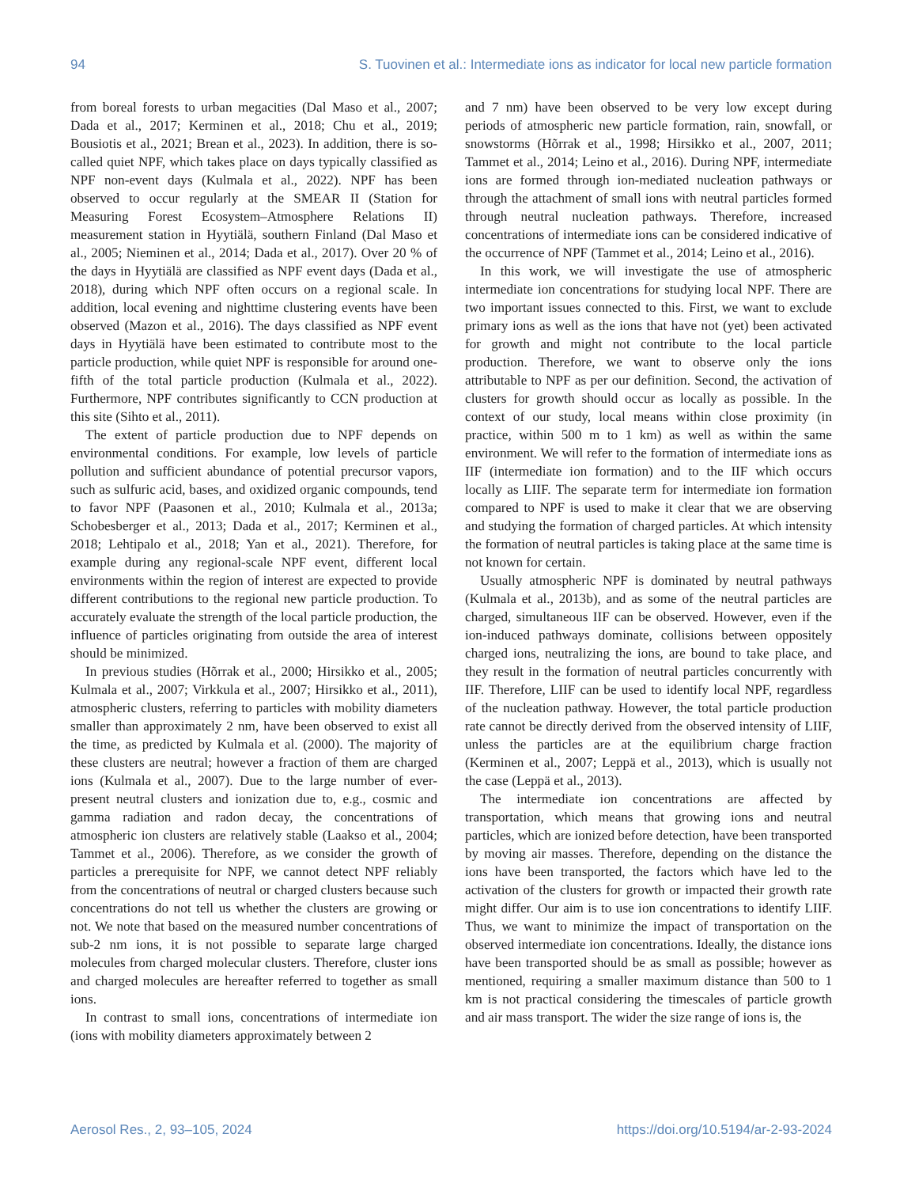94 S. Tuovinen et al.: Intermediate ions as indicator for local new particle formation
from boreal forests to urban megacities (Dal Maso et al., 2007; Dada et al., 2017; Kerminen et al., 2018; Chu et al., 2019; Bousiotis et al., 2021; Brean et al., 2023). In addition, there is so-called quiet NPF, which takes place on days typically classified as NPF non-event days (Kulmala et al., 2022). NPF has been observed to occur regularly at the SMEAR II (Station for Measuring Forest Ecosystem–Atmosphere Relations II) measurement station in Hyytiälä, southern Finland (Dal Maso et al., 2005; Nieminen et al., 2014; Dada et al., 2017). Over 20 % of the days in Hyytiälä are classified as NPF event days (Dada et al., 2018), during which NPF often occurs on a regional scale. In addition, local evening and nighttime clustering events have been observed (Mazon et al., 2016). The days classified as NPF event days in Hyytiälä have been estimated to contribute most to the particle production, while quiet NPF is responsible for around one-fifth of the total particle production (Kulmala et al., 2022). Furthermore, NPF contributes significantly to CCN production at this site (Sihto et al., 2011).
The extent of particle production due to NPF depends on environmental conditions. For example, low levels of particle pollution and sufficient abundance of potential precursor vapors, such as sulfuric acid, bases, and oxidized organic compounds, tend to favor NPF (Paasonen et al., 2010; Kulmala et al., 2013a; Schobesberger et al., 2013; Dada et al., 2017; Kerminen et al., 2018; Lehtipalo et al., 2018; Yan et al., 2021). Therefore, for example during any regional-scale NPF event, different local environments within the region of interest are expected to provide different contributions to the regional new particle production. To accurately evaluate the strength of the local particle production, the influence of particles originating from outside the area of interest should be minimized.
In previous studies (Hõrrak et al., 2000; Hirsikko et al., 2005; Kulmala et al., 2007; Virkkula et al., 2007; Hirsikko et al., 2011), atmospheric clusters, referring to particles with mobility diameters smaller than approximately 2 nm, have been observed to exist all the time, as predicted by Kulmala et al. (2000). The majority of these clusters are neutral; however a fraction of them are charged ions (Kulmala et al., 2007). Due to the large number of ever-present neutral clusters and ionization due to, e.g., cosmic and gamma radiation and radon decay, the concentrations of atmospheric ion clusters are relatively stable (Laakso et al., 2004; Tammet et al., 2006). Therefore, as we consider the growth of particles a prerequisite for NPF, we cannot detect NPF reliably from the concentrations of neutral or charged clusters because such concentrations do not tell us whether the clusters are growing or not. We note that based on the measured number concentrations of sub-2 nm ions, it is not possible to separate large charged molecules from charged molecular clusters. Therefore, cluster ions and charged molecules are hereafter referred to together as small ions.
In contrast to small ions, concentrations of intermediate ion (ions with mobility diameters approximately between 2
and 7 nm) have been observed to be very low except during periods of atmospheric new particle formation, rain, snowfall, or snowstorms (Hõrrak et al., 1998; Hirsikko et al., 2007, 2011; Tammet et al., 2014; Leino et al., 2016). During NPF, intermediate ions are formed through ion-mediated nucleation pathways or through the attachment of small ions with neutral particles formed through neutral nucleation pathways. Therefore, increased concentrations of intermediate ions can be considered indicative of the occurrence of NPF (Tammet et al., 2014; Leino et al., 2016).
In this work, we will investigate the use of atmospheric intermediate ion concentrations for studying local NPF. There are two important issues connected to this. First, we want to exclude primary ions as well as the ions that have not (yet) been activated for growth and might not contribute to the local particle production. Therefore, we want to observe only the ions attributable to NPF as per our definition. Second, the activation of clusters for growth should occur as locally as possible. In the context of our study, local means within close proximity (in practice, within 500 m to 1 km) as well as within the same environment. We will refer to the formation of intermediate ions as IIF (intermediate ion formation) and to the IIF which occurs locally as LIIF. The separate term for intermediate ion formation compared to NPF is used to make it clear that we are observing and studying the formation of charged particles. At which intensity the formation of neutral particles is taking place at the same time is not known for certain.
Usually atmospheric NPF is dominated by neutral pathways (Kulmala et al., 2013b), and as some of the neutral particles are charged, simultaneous IIF can be observed. However, even if the ion-induced pathways dominate, collisions between oppositely charged ions, neutralizing the ions, are bound to take place, and they result in the formation of neutral particles concurrently with IIF. Therefore, LIIF can be used to identify local NPF, regardless of the nucleation pathway. However, the total particle production rate cannot be directly derived from the observed intensity of LIIF, unless the particles are at the equilibrium charge fraction (Kerminen et al., 2007; Leppä et al., 2013), which is usually not the case (Leppä et al., 2013).
The intermediate ion concentrations are affected by transportation, which means that growing ions and neutral particles, which are ionized before detection, have been transported by moving air masses. Therefore, depending on the distance the ions have been transported, the factors which have led to the activation of the clusters for growth or impacted their growth rate might differ. Our aim is to use ion concentrations to identify LIIF. Thus, we want to minimize the impact of transportation on the observed intermediate ion concentrations. Ideally, the distance ions have been transported should be as small as possible; however as mentioned, requiring a smaller maximum distance than 500 to 1 km is not practical considering the timescales of particle growth and air mass transport. The wider the size range of ions is, the
Aerosol Res., 2, 93–105, 2024 https://doi.org/10.5194/ar-2-93-2024